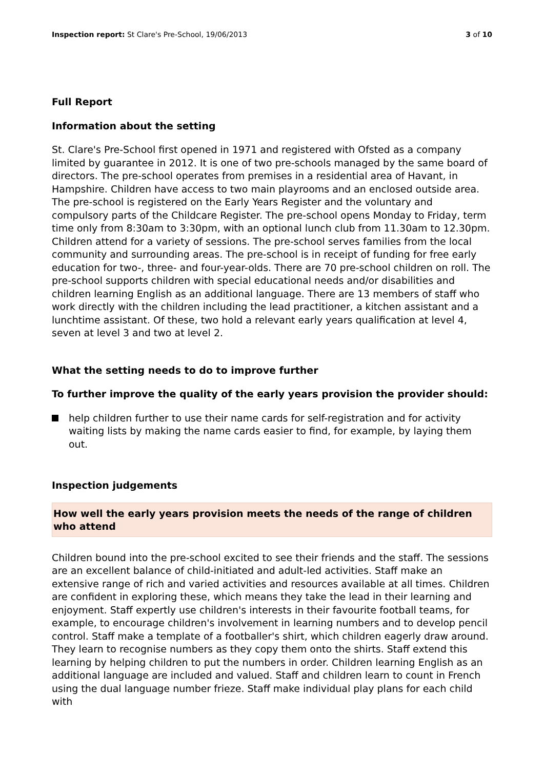Inspection report: St Clare's Pre-School, 19/06/2013 3 of 10
Full Report
Information about the setting
St. Clare's Pre-School first opened in 1971 and registered with Ofsted as a company limited by guarantee in 2012. It is one of two pre-schools managed by the same board of directors. The pre-school operates from premises in a residential area of Havant, in Hampshire. Children have access to two main playrooms and an enclosed outside area. The pre-school is registered on the Early Years Register and the voluntary and compulsory parts of the Childcare Register. The pre-school opens Monday to Friday, term time only from 8:30am to 3:30pm, with an optional lunch club from 11.30am to 12.30pm. Children attend for a variety of sessions. The pre-school serves families from the local community and surrounding areas. The pre-school is in receipt of funding for free early education for two-, three- and four-year-olds. There are 70 pre-school children on roll. The pre-school supports children with special educational needs and/or disabilities and children learning English as an additional language. There are 13 members of staff who work directly with the children including the lead practitioner, a kitchen assistant and a lunchtime assistant. Of these, two hold a relevant early years qualification at level 4, seven at level 3 and two at level 2.
What the setting needs to do to improve further
To further improve the quality of the early years provision the provider should:
help children further to use their name cards for self-registration and for activity waiting lists by making the name cards easier to find, for example, by laying them out.
Inspection judgements
How well the early years provision meets the needs of the range of children who attend
Children bound into the pre-school excited to see their friends and the staff. The sessions are an excellent balance of child-initiated and adult-led activities. Staff make an extensive range of rich and varied activities and resources available at all times. Children are confident in exploring these, which means they take the lead in their learning and enjoyment. Staff expertly use children's interests in their favourite football teams, for example, to encourage children's involvement in learning numbers and to develop pencil control. Staff make a template of a footballer's shirt, which children eagerly draw around. They learn to recognise numbers as they copy them onto the shirts. Staff extend this learning by helping children to put the numbers in order. Children learning English as an additional language are included and valued. Staff and children learn to count in French using the dual language number frieze. Staff make individual play plans for each child with